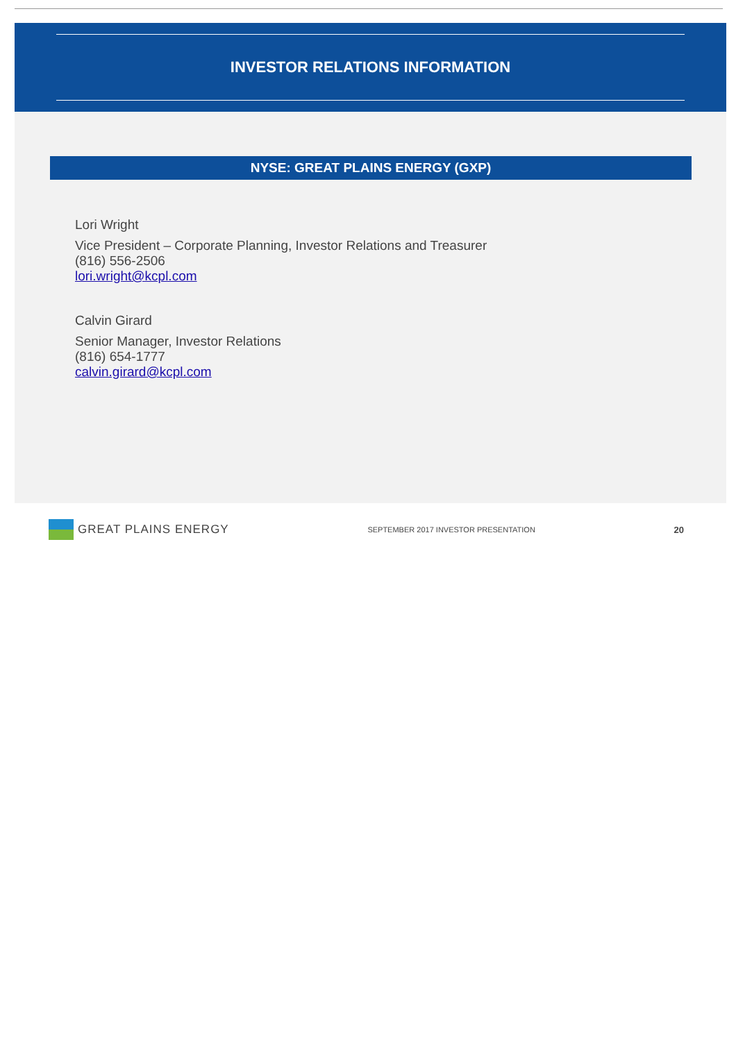INVESTOR RELATIONS INFORMATION
NYSE: GREAT PLAINS ENERGY (GXP)
Lori Wright
Vice President – Corporate Planning, Investor Relations and Treasurer
(816) 556-2506
lori.wright@kcpl.com
Calvin Girard
Senior Manager, Investor Relations
(816) 654-1777
calvin.girard@kcpl.com
GREAT PLAINS ENERGY
SEPTEMBER 2017 INVESTOR PRESENTATION
20